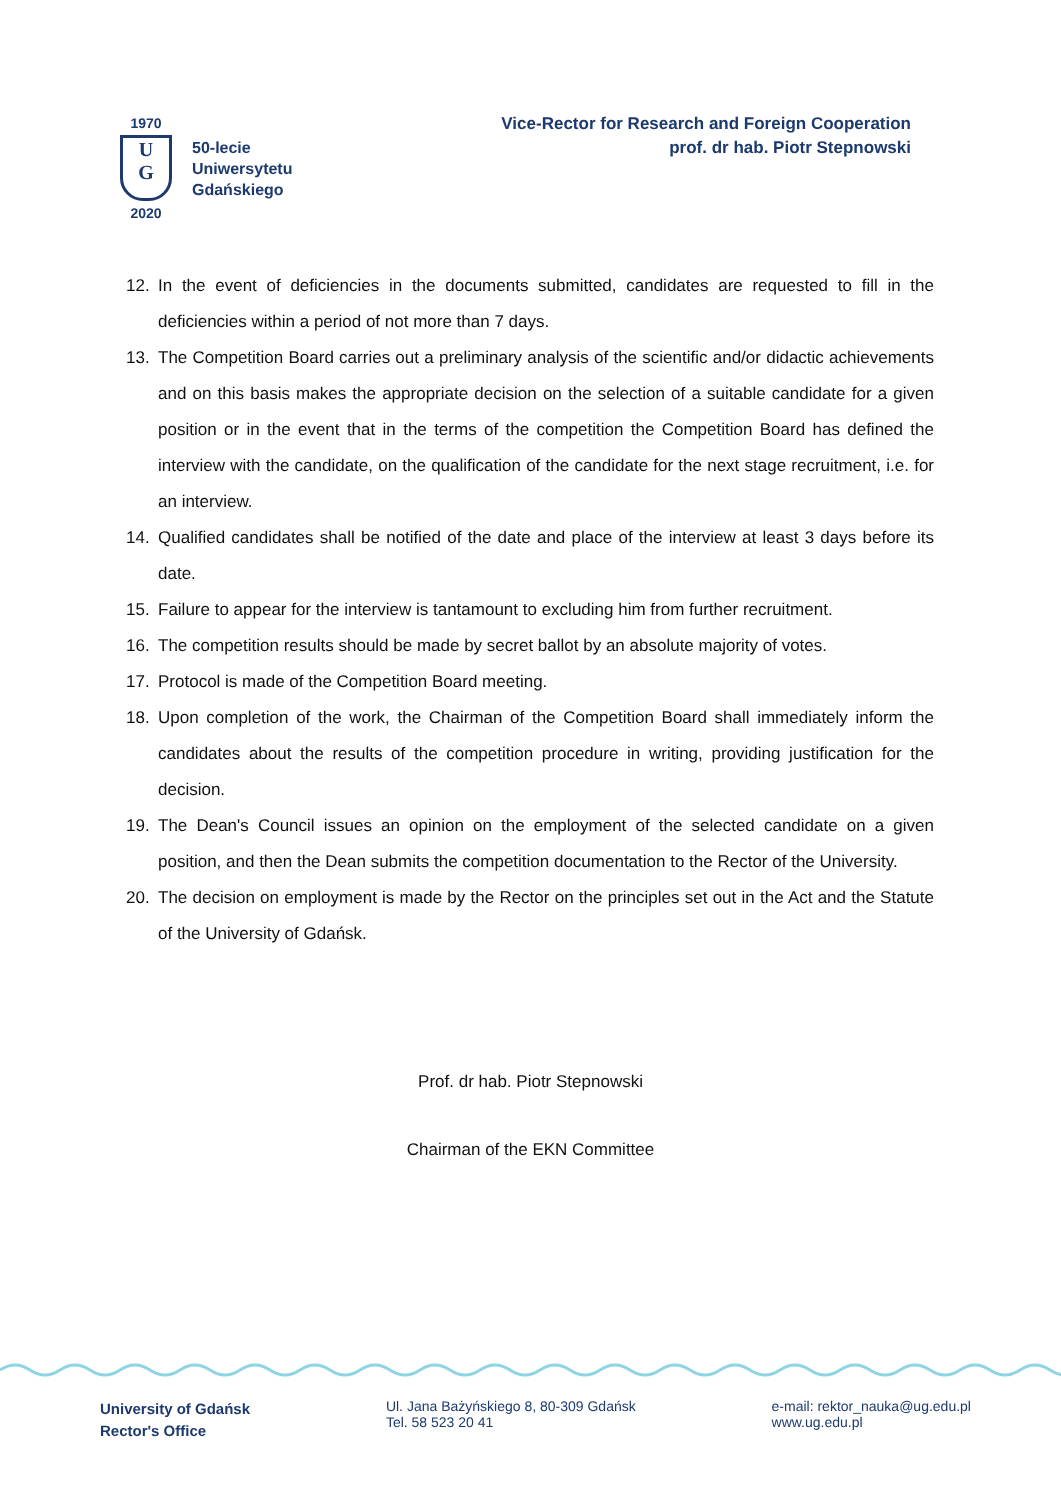1970
U
G
2020
50-lecie
Uniwersytetu
Gdańskiego
Vice-Rector for Research and Foreign Cooperation
prof. dr hab. Piotr Stepnowski
12. In the event of deficiencies in the documents submitted, candidates are requested to fill in the deficiencies within a period of not more than 7 days.
13. The Competition Board carries out a preliminary analysis of the scientific and/or didactic achievements and on this basis makes the appropriate decision on the selection of a suitable candidate for a given position or in the event that in the terms of the competition the Competition Board has defined the interview with the candidate, on the qualification of the candidate for the next stage recruitment, i.e. for an interview.
14. Qualified candidates shall be notified of the date and place of the interview at least 3 days before its date.
15. Failure to appear for the interview is tantamount to excluding him from further recruitment.
16. The competition results should be made by secret ballot by an absolute majority of votes.
17. Protocol is made of the Competition Board meeting.
18. Upon completion of the work, the Chairman of the Competition Board shall immediately inform the candidates about the results of the competition procedure in writing, providing justification for the decision.
19. The Dean's Council issues an opinion on the employment of the selected candidate on a given position, and then the Dean submits the competition documentation to the Rector of the University.
20. The decision on employment is made by the Rector on the principles set out in the Act and the Statute of the University of Gdańsk.
Prof. dr hab. Piotr Stepnowski
Chairman of the EKN Committee
University of Gdańsk
Rector's Office
Ul. Jana Bażyńskiego 8, 80-309 Gdańsk
Tel. 58 523 20 41
e-mail: rektor_nauka@ug.edu.pl
www.ug.edu.pl